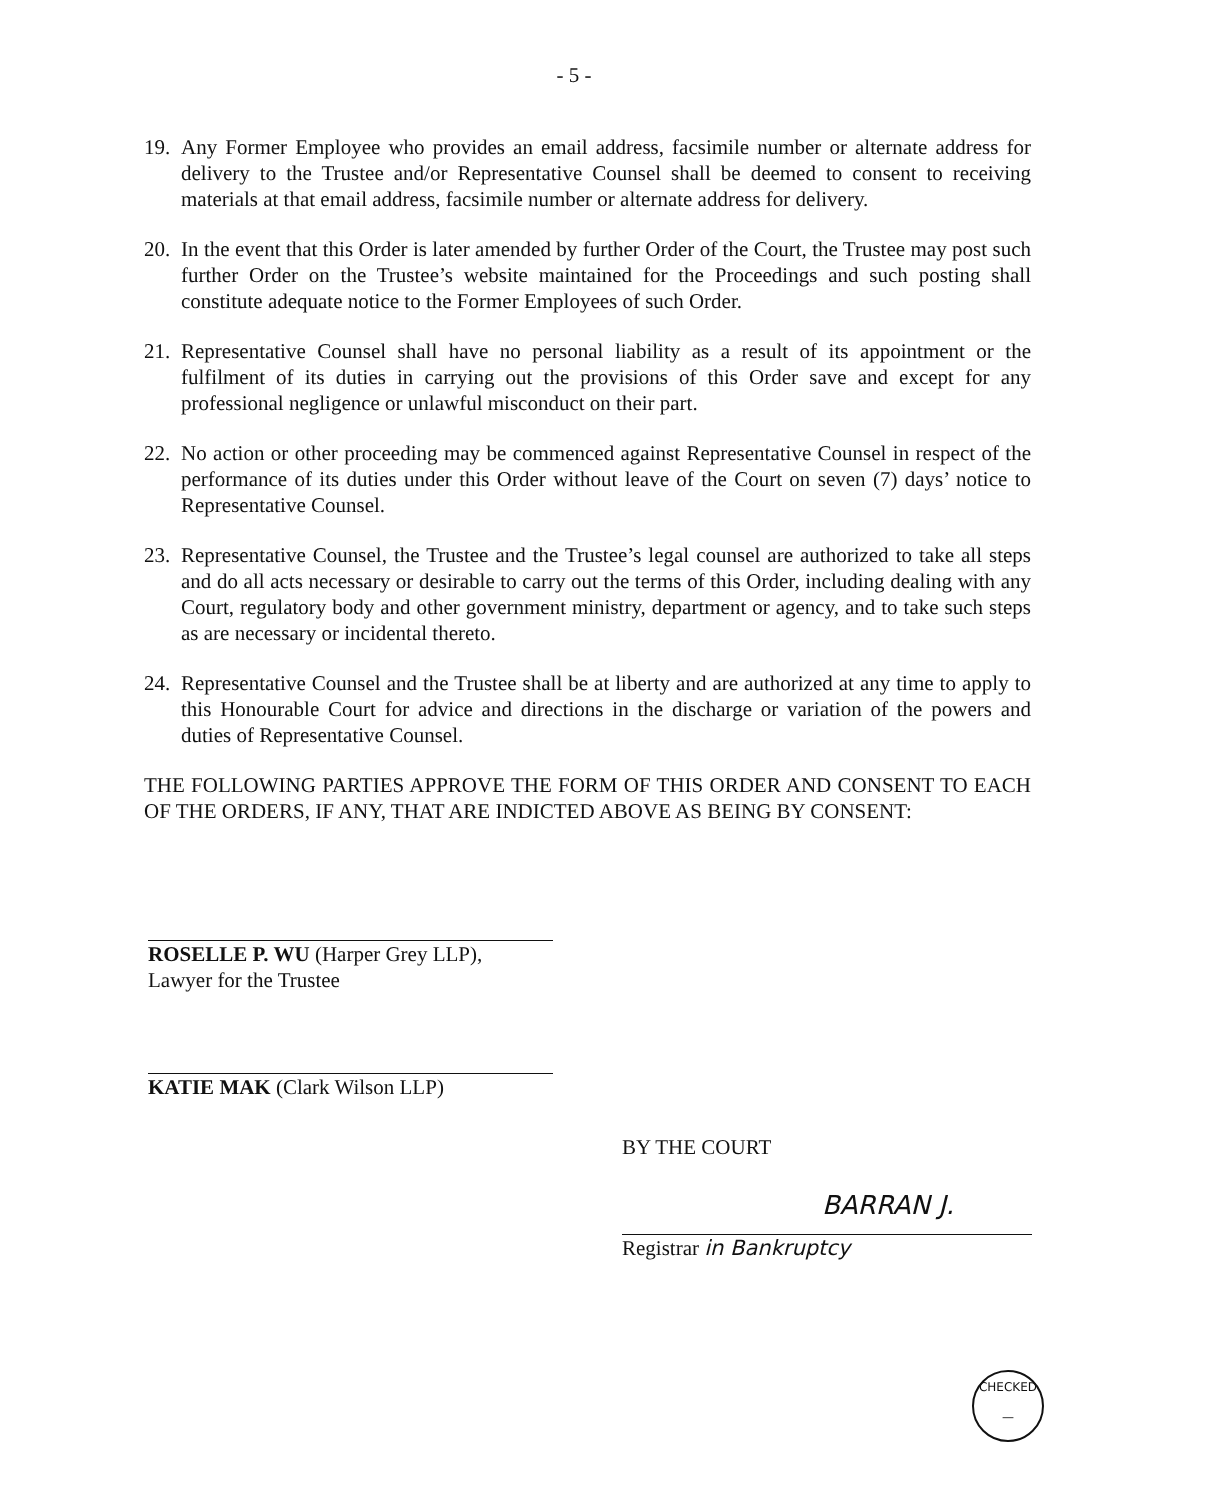- 5 -
19. Any Former Employee who provides an email address, facsimile number or alternate address for delivery to the Trustee and/or Representative Counsel shall be deemed to consent to receiving materials at that email address, facsimile number or alternate address for delivery.
20. In the event that this Order is later amended by further Order of the Court, the Trustee may post such further Order on the Trustee’s website maintained for the Proceedings and such posting shall constitute adequate notice to the Former Employees of such Order.
21. Representative Counsel shall have no personal liability as a result of its appointment or the fulfilment of its duties in carrying out the provisions of this Order save and except for any professional negligence or unlawful misconduct on their part.
22. No action or other proceeding may be commenced against Representative Counsel in respect of the performance of its duties under this Order without leave of the Court on seven (7) days’ notice to Representative Counsel.
23. Representative Counsel, the Trustee and the Trustee’s legal counsel are authorized to take all steps and do all acts necessary or desirable to carry out the terms of this Order, including dealing with any Court, regulatory body and other government ministry, department or agency, and to take such steps as are necessary or incidental thereto.
24. Representative Counsel and the Trustee shall be at liberty and are authorized at any time to apply to this Honourable Court for advice and directions in the discharge or variation of the powers and duties of Representative Counsel.
THE FOLLOWING PARTIES APPROVE THE FORM OF THIS ORDER AND CONSENT TO EACH OF THE ORDERS, IF ANY, THAT ARE INDICTED ABOVE AS BEING BY CONSENT:
ROSELLE P. WU (Harper Grey LLP),
Lawyer for the Trustee
KATIE MAK (Clark Wilson LLP)
BY THE COURT
BARRAN J.
Registrar in Bankruptcy
CHECKED
—